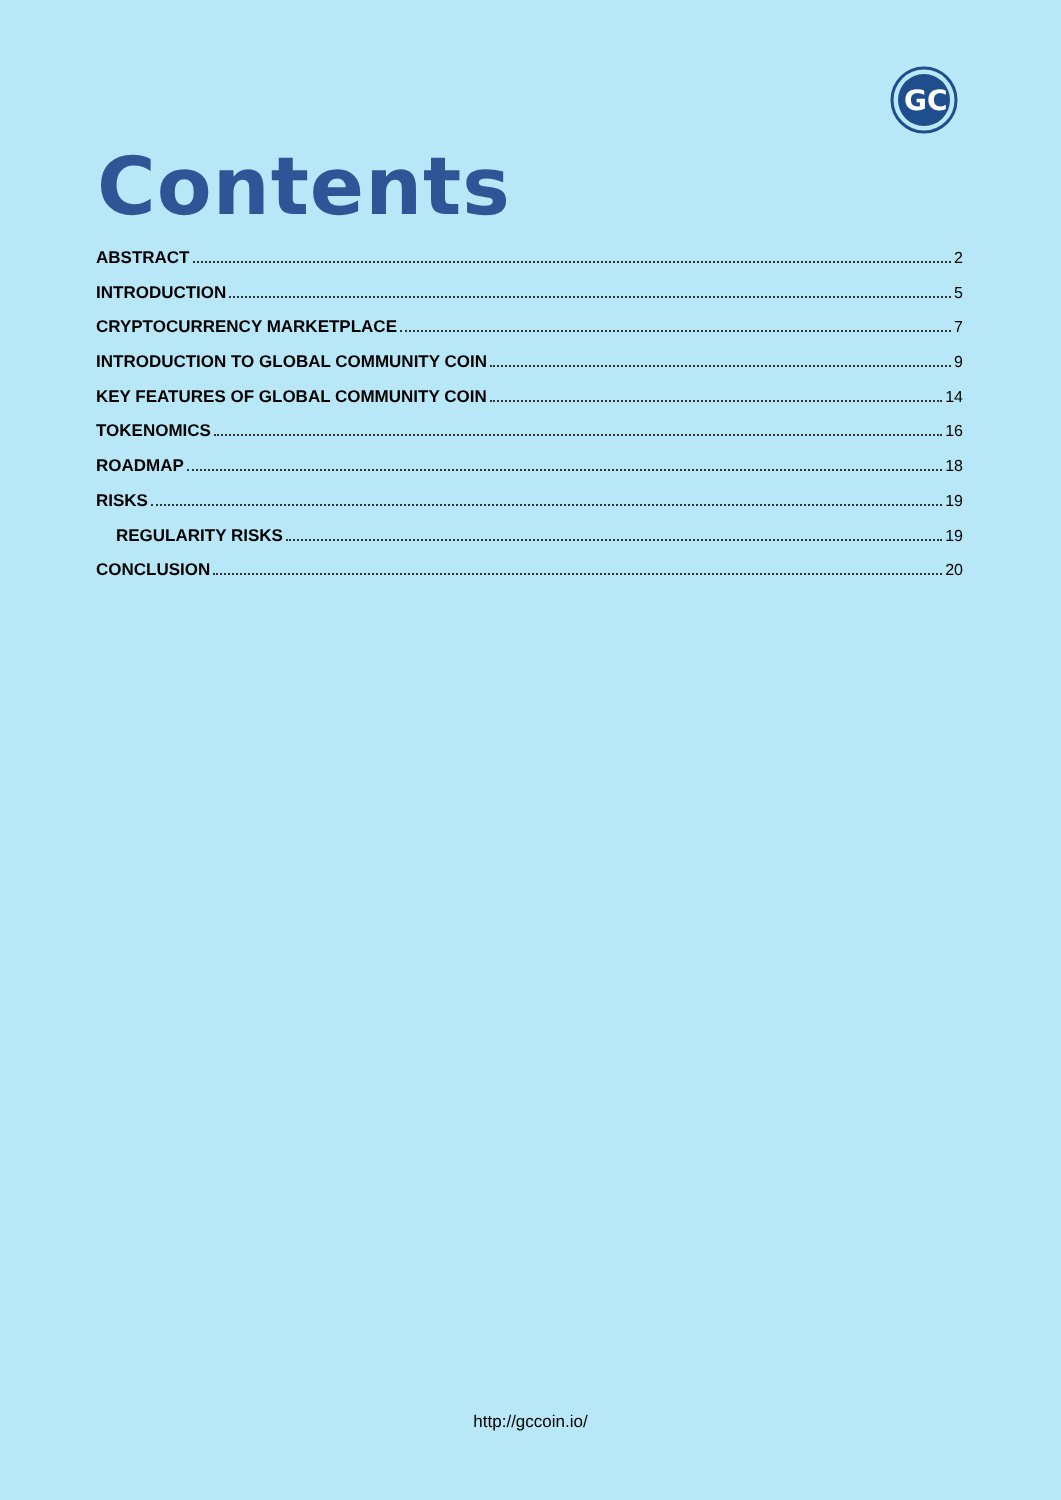GC
Contents
ABSTRACT 2
INTRODUCTION 5
CRYPTOCURRENCY MARKETPLACE 7
INTRODUCTION TO GLOBAL COMMUNITY COIN 9
KEY FEATURES OF GLOBAL COMMUNITY COIN 14
TOKENOMICS 16
ROADMAP 18
RISKS 19
REGULARITY RISKS 19
CONCLUSION 20
http://gccoin.io/